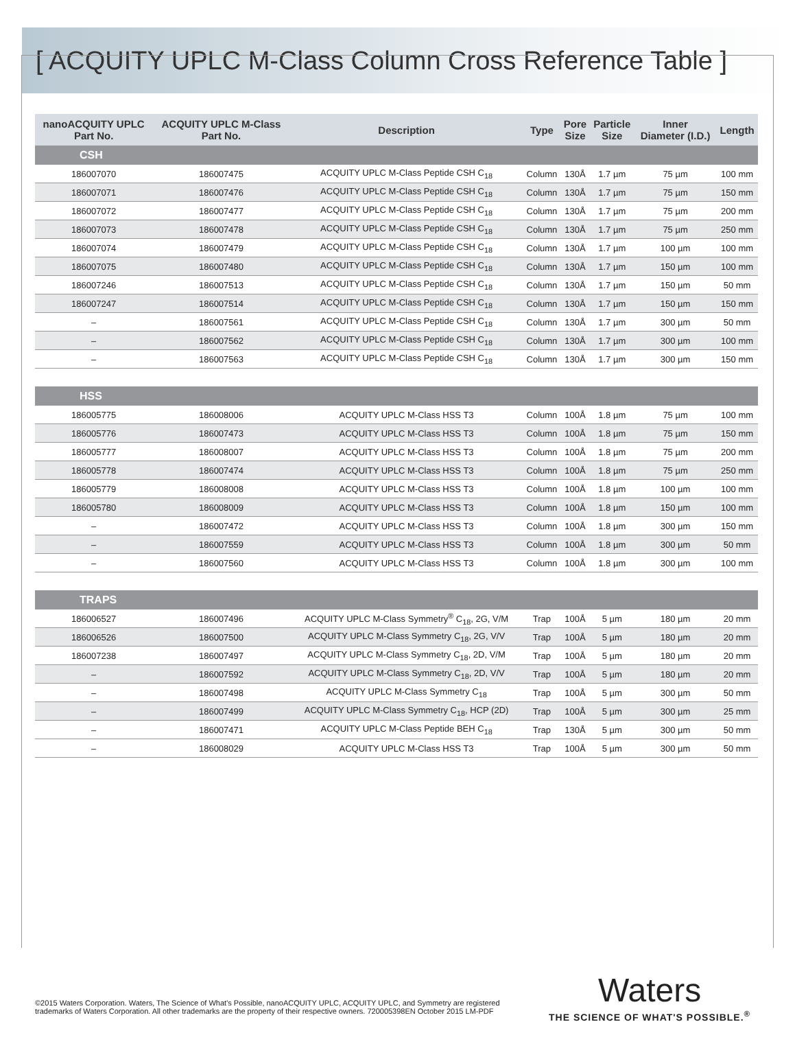[ ACQUITY UPLC M-Class Column Cross Reference Table ]
| nanoACQUITY UPLC Part No. | ACQUITY UPLC M-Class Part No. | Description | Type | Pore Size | Particle Size | Inner Diameter (I.D.) | Length |
| --- | --- | --- | --- | --- | --- | --- | --- |
| CSH | | | | | | | |
| 186007070 | 186007475 | ACQUITY UPLC M-Class Peptide CSH C<sub>18</sub> | Column | 130Å | 1.7 µm | 75 µm | 100 mm |
| 186007071 | 186007476 | ACQUITY UPLC M-Class Peptide CSH C<sub>18</sub> | Column | 130Å | 1.7 µm | 75 µm | 150 mm |
| 186007072 | 186007477 | ACQUITY UPLC M-Class Peptide CSH C<sub>18</sub> | Column | 130Å | 1.7 µm | 75 µm | 200 mm |
| 186007073 | 186007478 | ACQUITY UPLC M-Class Peptide CSH C<sub>18</sub> | Column | 130Å | 1.7 µm | 75 µm | 250 mm |
| 186007074 | 186007479 | ACQUITY UPLC M-Class Peptide CSH C<sub>18</sub> | Column | 130Å | 1.7 µm | 100 µm | 100 mm |
| 186007075 | 186007480 | ACQUITY UPLC M-Class Peptide CSH C<sub>18</sub> | Column | 130Å | 1.7 µm | 150 µm | 100 mm |
| 186007246 | 186007513 | ACQUITY UPLC M-Class Peptide CSH C<sub>18</sub> | Column | 130Å | 1.7 µm | 150 µm | 50 mm |
| 186007247 | 186007514 | ACQUITY UPLC M-Class Peptide CSH C<sub>18</sub> | Column | 130Å | 1.7 µm | 150 µm | 150 mm |
| – | 186007561 | ACQUITY UPLC M-Class Peptide CSH C<sub>18</sub> | Column | 130Å | 1.7 µm | 300 µm | 50 mm |
| – | 186007562 | ACQUITY UPLC M-Class Peptide CSH C<sub>18</sub> | Column | 130Å | 1.7 µm | 300 µm | 100 mm |
| – | 186007563 | ACQUITY UPLC M-Class Peptide CSH C<sub>18</sub> | Column | 130Å | 1.7 µm | 300 µm | 150 mm |
| HSS | | | | | | | |
| 186005775 | 186008006 | ACQUITY UPLC M-Class HSS T3 | Column | 100Å | 1.8 µm | 75 µm | 100 mm |
| 186005776 | 186007473 | ACQUITY UPLC M-Class HSS T3 | Column | 100Å | 1.8 µm | 75 µm | 150 mm |
| 186005777 | 186008007 | ACQUITY UPLC M-Class HSS T3 | Column | 100Å | 1.8 µm | 75 µm | 200 mm |
| 186005778 | 186007474 | ACQUITY UPLC M-Class HSS T3 | Column | 100Å | 1.8 µm | 75 µm | 250 mm |
| 186005779 | 186008008 | ACQUITY UPLC M-Class HSS T3 | Column | 100Å | 1.8 µm | 100 µm | 100 mm |
| 186005780 | 186008009 | ACQUITY UPLC M-Class HSS T3 | Column | 100Å | 1.8 µm | 150 µm | 100 mm |
| – | 186007472 | ACQUITY UPLC M-Class HSS T3 | Column | 100Å | 1.8 µm | 300 µm | 150 mm |
| – | 186007559 | ACQUITY UPLC M-Class HSS T3 | Column | 100Å | 1.8 µm | 300 µm | 50 mm |
| – | 186007560 | ACQUITY UPLC M-Class HSS T3 | Column | 100Å | 1.8 µm | 300 µm | 100 mm |
| TRAPS | | | | | | | |
| 186006527 | 186007496 | ACQUITY UPLC M-Class Symmetry<sup>®</sup> C<sub>18</sub>, 2G, V/M | Trap | 100Å | 5 µm | 180 µm | 20 mm |
| 186006526 | 186007500 | ACQUITY UPLC M-Class Symmetry C<sub>18</sub>, 2G, V/V | Trap | 100Å | 5 µm | 180 µm | 20 mm |
| 186007238 | 186007497 | ACQUITY UPLC M-Class Symmetry C<sub>18</sub>, 2D, V/M | Trap | 100Å | 5 µm | 180 µm | 20 mm |
| – | 186007592 | ACQUITY UPLC M-Class Symmetry C<sub>18</sub>, 2D, V/V | Trap | 100Å | 5 µm | 180 µm | 20 mm |
| – | 186007498 | ACQUITY UPLC M-Class Symmetry C<sub>18</sub> | Trap | 100Å | 5 µm | 300 µm | 50 mm |
| – | 186007499 | ACQUITY UPLC M-Class Symmetry C<sub>18</sub>, HCP (2D) | Trap | 100Å | 5 µm | 300 µm | 25 mm |
| – | 186007471 | ACQUITY UPLC M-Class Peptide BEH C<sub>18</sub> | Trap | 130Å | 5 µm | 300 µm | 50 mm |
| – | 186008029 | ACQUITY UPLC M-Class HSS T3 | Trap | 100Å | 5 µm | 300 µm | 50 mm |
©2015 Waters Corporation. Waters, The Science of What's Possible, nanoACQUITY UPLC, ACQUITY UPLC, and Symmetry are registered trademarks of Waters Corporation. All other trademarks are the property of their respective owners. 720005398EN October 2015 LM-PDF
Waters
THE SCIENCE OF WHAT'S POSSIBLE.<sup>®</sup>